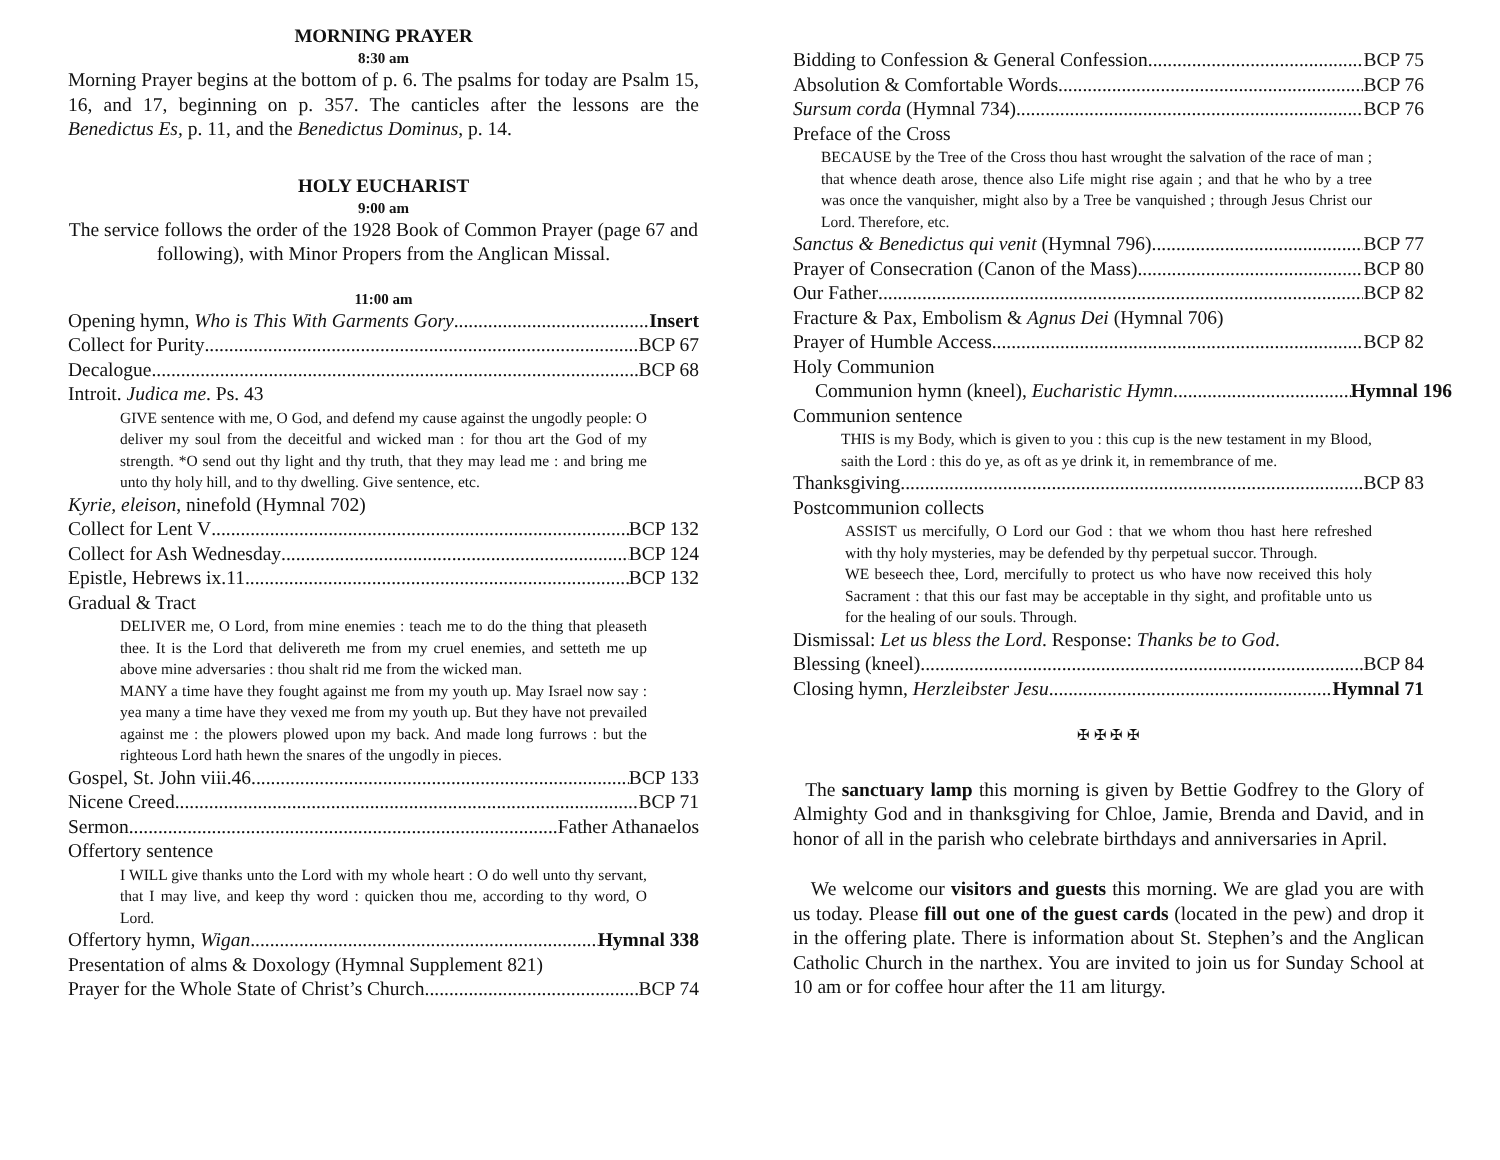MORNING PRAYER
8:30 am
Morning Prayer begins at the bottom of p. 6. The psalms for today are Psalm 15, 16, and 17, beginning on p. 357. The canticles after the lessons are the Benedictus Es, p. 11, and the Benedictus Dominus, p. 14.
HOLY EUCHARIST
9:00 am
The service follows the order of the 1928 Book of Common Prayer (page 67 and following), with Minor Propers from the Anglican Missal.
11:00 am
Opening hymn, Who is This With Garments Gory Insert
Collect for Purity BCP 67
Decalogue BCP 68
Introit. Judica me. Ps. 43
GIVE sentence with me, O God, and defend my cause against the ungodly people: O deliver my soul from the deceitful and wicked man : for thou art the God of my strength. *O send out thy light and thy truth, that they may lead me : and bring me unto thy holy hill, and to thy dwelling. Give sentence, etc.
Kyrie, eleison, ninefold (Hymnal 702)
Collect for Lent V BCP 132
Collect for Ash Wednesday BCP 124
Epistle, Hebrews ix.11 BCP 132
Gradual & Tract
DELIVER me, O Lord, from mine enemies : teach me to do the thing that pleaseth thee. It is the Lord that delivereth me from my cruel enemies, and setteth me up above mine adversaries : thou shalt rid me from the wicked man.
MANY a time have they fought against me from my youth up. May Israel now say : yea many a time have they vexed me from my youth up. But they have not prevailed against me : the plowers plowed upon my back. And made long furrows : but the righteous Lord hath hewn the snares of the ungodly in pieces.
Gospel, St. John viii.46 BCP 133
Nicene Creed BCP 71
Sermon Father Athanaelos
Offertory sentence
I WILL give thanks unto the Lord with my whole heart : O do well unto thy servant, that I may live, and keep thy word : quicken thou me, according to thy word, O Lord.
Offertory hymn, Wigan Hymnal 338
Presentation of alms & Doxology (Hymnal Supplement 821)
Prayer for the Whole State of Christ’s Church BCP 74
Bidding to Confession & General Confession BCP 75
Absolution & Comfortable Words BCP 76
Sursum corda (Hymnal 734) BCP 76
Preface of the Cross
BECAUSE by the Tree of the Cross thou hast wrought the salvation of the race of man ; that whence death arose, thence also Life might rise again ; and that he who by a tree was once the vanquisher, might also by a Tree be vanquished ; through Jesus Christ our Lord. Therefore, etc.
Sanctus & Benedictus qui venit (Hymnal 796) BCP 77
Prayer of Consecration (Canon of the Mass) BCP 80
Our Father BCP 82
Fracture & Pax, Embolism & Agnus Dei (Hymnal 706)
Prayer of Humble Access BCP 82
Holy Communion
Communion hymn (kneel), Eucharistic Hymn Hymnal 196
Communion sentence
THIS is my Body, which is given to you : this cup is the new testament in my Blood, saith the Lord : this do ye, as oft as ye drink it, in remembrance of me.
Thanksgiving BCP 83
Postcommunion collects
ASSIST us mercifully, O Lord our God : that we whom thou hast here refreshed with thy holy mysteries, may be defended by thy perpetual succor. Through.
WE beseech thee, Lord, mercifully to protect us who have now received this holy Sacrament : that this our fast may be acceptable in thy sight, and profitable unto us for the healing of our souls. Through.
Dismissal: Let us bless the Lord. Response: Thanks be to God.
Blessing (kneel) BCP 84
Closing hymn, Herzleibster Jesu Hymnal 71
✠ ✠ ✠ ✠
The sanctuary lamp this morning is given by Bettie Godfrey to the Glory of Almighty God and in thanksgiving for Chloe, Jamie, Brenda and David, and in honor of all in the parish who celebrate birthdays and anniversaries in April.
We welcome our visitors and guests this morning. We are glad you are with us today. Please fill out one of the guest cards (located in the pew) and drop it in the offering plate. There is information about St. Stephen’s and the Anglican Catholic Church in the narthex. You are invited to join us for Sunday School at 10 am or for coffee hour after the 11 am liturgy.